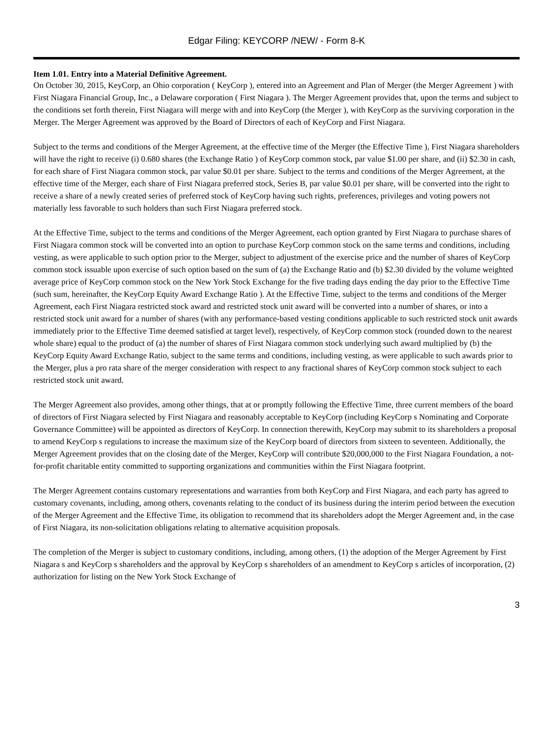Edgar Filing: KEYCORP /NEW/ - Form 8-K
Item 1.01. Entry into a Material Definitive Agreement.
On October 30, 2015, KeyCorp, an Ohio corporation ( KeyCorp ), entered into an Agreement and Plan of Merger (the Merger Agreement ) with First Niagara Financial Group, Inc., a Delaware corporation ( First Niagara ). The Merger Agreement provides that, upon the terms and subject to the conditions set forth therein, First Niagara will merge with and into KeyCorp (the Merger ), with KeyCorp as the surviving corporation in the Merger. The Merger Agreement was approved by the Board of Directors of each of KeyCorp and First Niagara.
Subject to the terms and conditions of the Merger Agreement, at the effective time of the Merger (the Effective Time ), First Niagara shareholders will have the right to receive (i) 0.680 shares (the Exchange Ratio ) of KeyCorp common stock, par value $1.00 per share, and (ii) $2.30 in cash, for each share of First Niagara common stock, par value $0.01 per share. Subject to the terms and conditions of the Merger Agreement, at the effective time of the Merger, each share of First Niagara preferred stock, Series B, par value $0.01 per share, will be converted into the right to receive a share of a newly created series of preferred stock of KeyCorp having such rights, preferences, privileges and voting powers not materially less favorable to such holders than such First Niagara preferred stock.
At the Effective Time, subject to the terms and conditions of the Merger Agreement, each option granted by First Niagara to purchase shares of First Niagara common stock will be converted into an option to purchase KeyCorp common stock on the same terms and conditions, including vesting, as were applicable to such option prior to the Merger, subject to adjustment of the exercise price and the number of shares of KeyCorp common stock issuable upon exercise of such option based on the sum of (a) the Exchange Ratio and (b) $2.30 divided by the volume weighted average price of KeyCorp common stock on the New York Stock Exchange for the five trading days ending the day prior to the Effective Time (such sum, hereinafter, the KeyCorp Equity Award Exchange Ratio ). At the Effective Time, subject to the terms and conditions of the Merger Agreement, each First Niagara restricted stock award and restricted stock unit award will be converted into a number of shares, or into a restricted stock unit award for a number of shares (with any performance-based vesting conditions applicable to such restricted stock unit awards immediately prior to the Effective Time deemed satisfied at target level), respectively, of KeyCorp common stock (rounded down to the nearest whole share) equal to the product of (a) the number of shares of First Niagara common stock underlying such award multiplied by (b) the KeyCorp Equity Award Exchange Ratio, subject to the same terms and conditions, including vesting, as were applicable to such awards prior to the Merger, plus a pro rata share of the merger consideration with respect to any fractional shares of KeyCorp common stock subject to each restricted stock unit award.
The Merger Agreement also provides, among other things, that at or promptly following the Effective Time, three current members of the board of directors of First Niagara selected by First Niagara and reasonably acceptable to KeyCorp (including KeyCorp s Nominating and Corporate Governance Committee) will be appointed as directors of KeyCorp. In connection therewith, KeyCorp may submit to its shareholders a proposal to amend KeyCorp s regulations to increase the maximum size of the KeyCorp board of directors from sixteen to seventeen. Additionally, the Merger Agreement provides that on the closing date of the Merger, KeyCorp will contribute $20,000,000 to the First Niagara Foundation, a not-for-profit charitable entity committed to supporting organizations and communities within the First Niagara footprint.
The Merger Agreement contains customary representations and warranties from both KeyCorp and First Niagara, and each party has agreed to customary covenants, including, among others, covenants relating to the conduct of its business during the interim period between the execution of the Merger Agreement and the Effective Time, its obligation to recommend that its shareholders adopt the Merger Agreement and, in the case of First Niagara, its non-solicitation obligations relating to alternative acquisition proposals.
The completion of the Merger is subject to customary conditions, including, among others, (1) the adoption of the Merger Agreement by First Niagara s and KeyCorp s shareholders and the approval by KeyCorp s shareholders of an amendment to KeyCorp s articles of incorporation, (2) authorization for listing on the New York Stock Exchange of
3